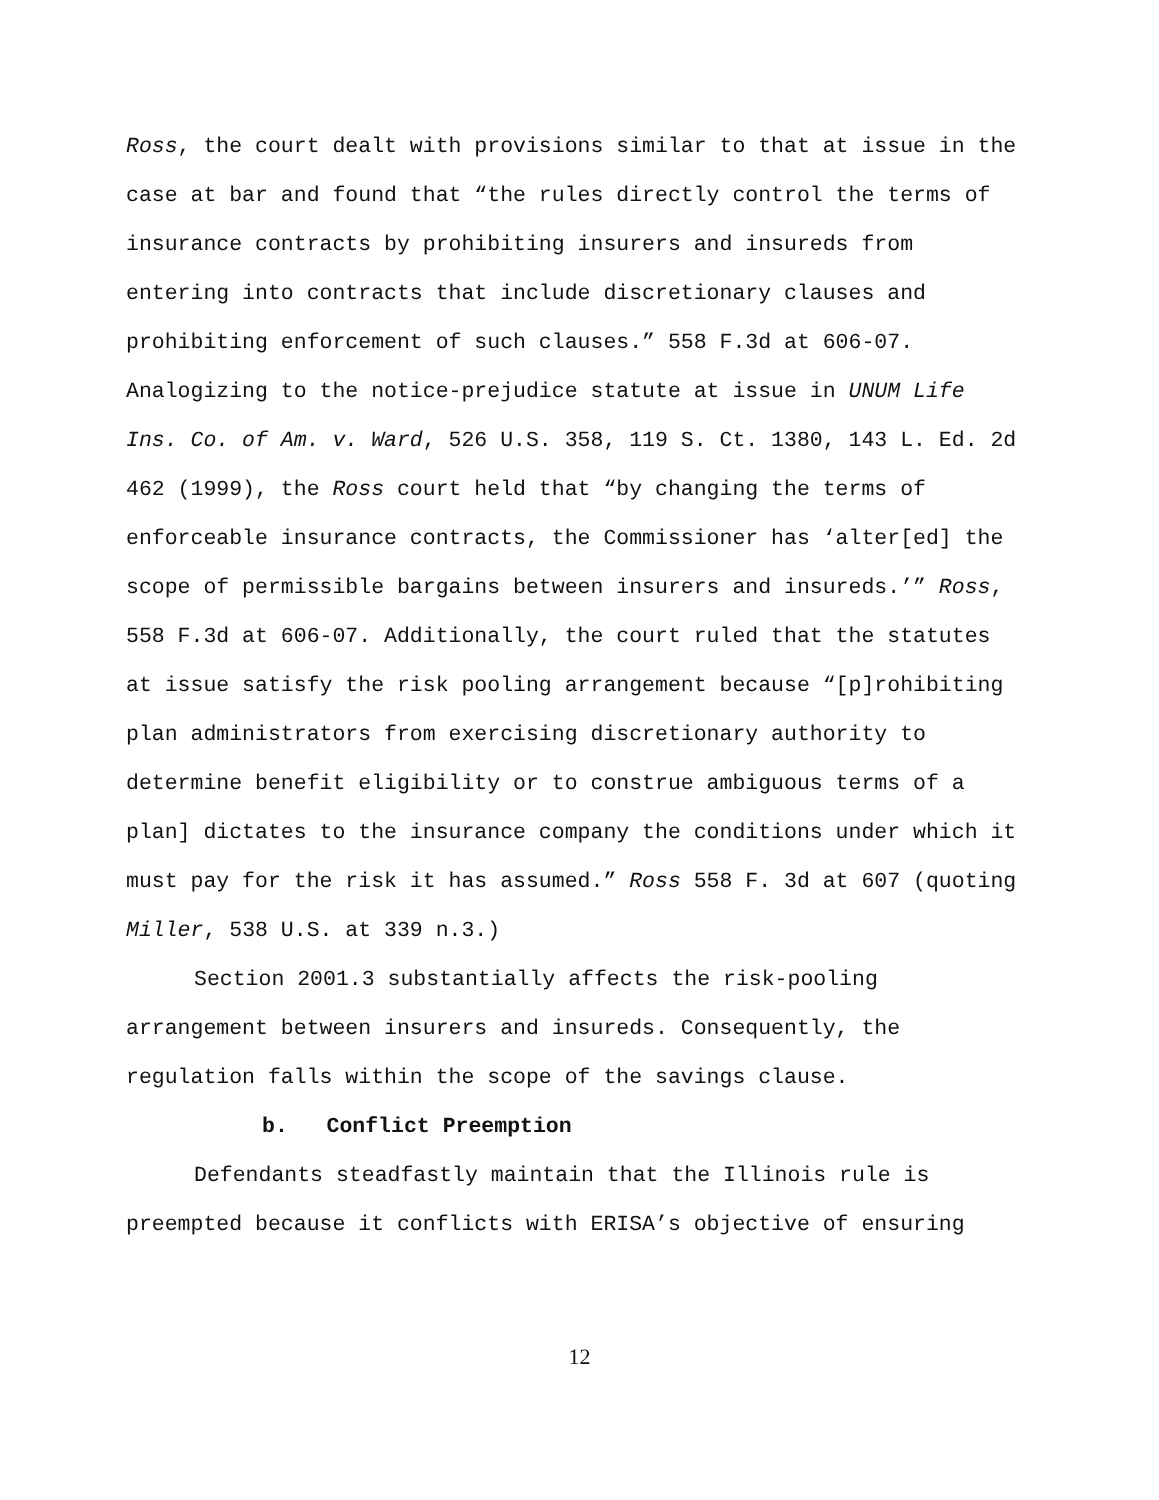Ross, the court dealt with provisions similar to that at issue in the case at bar and found that “the rules directly control the terms of insurance contracts by prohibiting insurers and insureds from entering into contracts that include discretionary clauses and prohibiting enforcement of such clauses.” 558 F.3d at 606-07. Analogizing to the notice-prejudice statute at issue in UNUM Life Ins. Co. of Am. v. Ward, 526 U.S. 358, 119 S. Ct. 1380, 143 L. Ed. 2d 462 (1999), the Ross court held that “by changing the terms of enforceable insurance contracts, the Commissioner has ‘alter[ed] the scope of permissible bargains between insurers and insureds.’” Ross, 558 F.3d at 606-07. Additionally, the court ruled that the statutes at issue satisfy the risk pooling arrangement because “[p]rohibiting plan administrators from exercising discretionary authority to determine benefit eligibility or to construe ambiguous terms of a plan] dictates to the insurance company the conditions under which it must pay for the risk it has assumed.” Ross 558 F. 3d at 607 (quoting Miller, 538 U.S. at 339 n.3.)
Section 2001.3 substantially affects the risk-pooling arrangement between insurers and insureds. Consequently, the regulation falls within the scope of the savings clause.
b. Conflict Preemption
Defendants steadfastly maintain that the Illinois rule is preempted because it conflicts with ERISA’s objective of ensuring
12